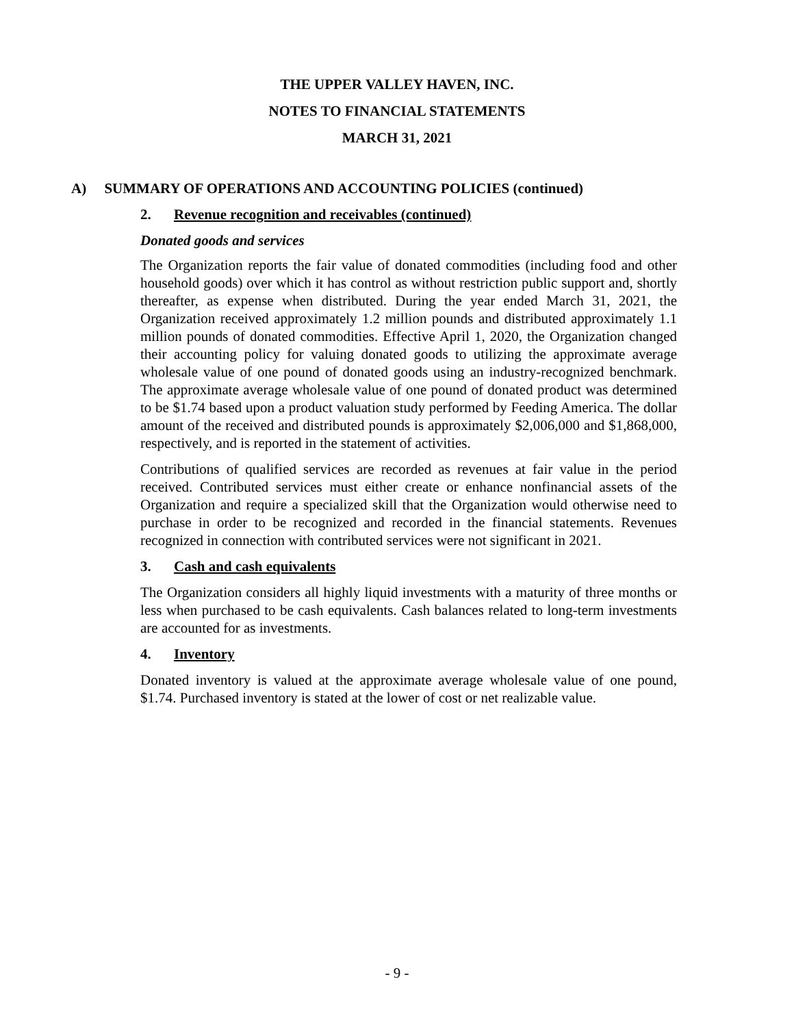THE UPPER VALLEY HAVEN, INC.
NOTES TO FINANCIAL STATEMENTS
MARCH 31, 2021
A) SUMMARY OF OPERATIONS AND ACCOUNTING POLICIES (continued)
2. Revenue recognition and receivables (continued)
Donated goods and services
The Organization reports the fair value of donated commodities (including food and other household goods) over which it has control as without restriction public support and, shortly thereafter, as expense when distributed. During the year ended March 31, 2021, the Organization received approximately 1.2 million pounds and distributed approximately 1.1 million pounds of donated commodities. Effective April 1, 2020, the Organization changed their accounting policy for valuing donated goods to utilizing the approximate average wholesale value of one pound of donated goods using an industry-recognized benchmark. The approximate average wholesale value of one pound of donated product was determined to be $1.74 based upon a product valuation study performed by Feeding America. The dollar amount of the received and distributed pounds is approximately $2,006,000 and $1,868,000, respectively, and is reported in the statement of activities.
Contributions of qualified services are recorded as revenues at fair value in the period received. Contributed services must either create or enhance nonfinancial assets of the Organization and require a specialized skill that the Organization would otherwise need to purchase in order to be recognized and recorded in the financial statements. Revenues recognized in connection with contributed services were not significant in 2021.
3. Cash and cash equivalents
The Organization considers all highly liquid investments with a maturity of three months or less when purchased to be cash equivalents. Cash balances related to long-term investments are accounted for as investments.
4. Inventory
Donated inventory is valued at the approximate average wholesale value of one pound, $1.74. Purchased inventory is stated at the lower of cost or net realizable value.
- 9 -